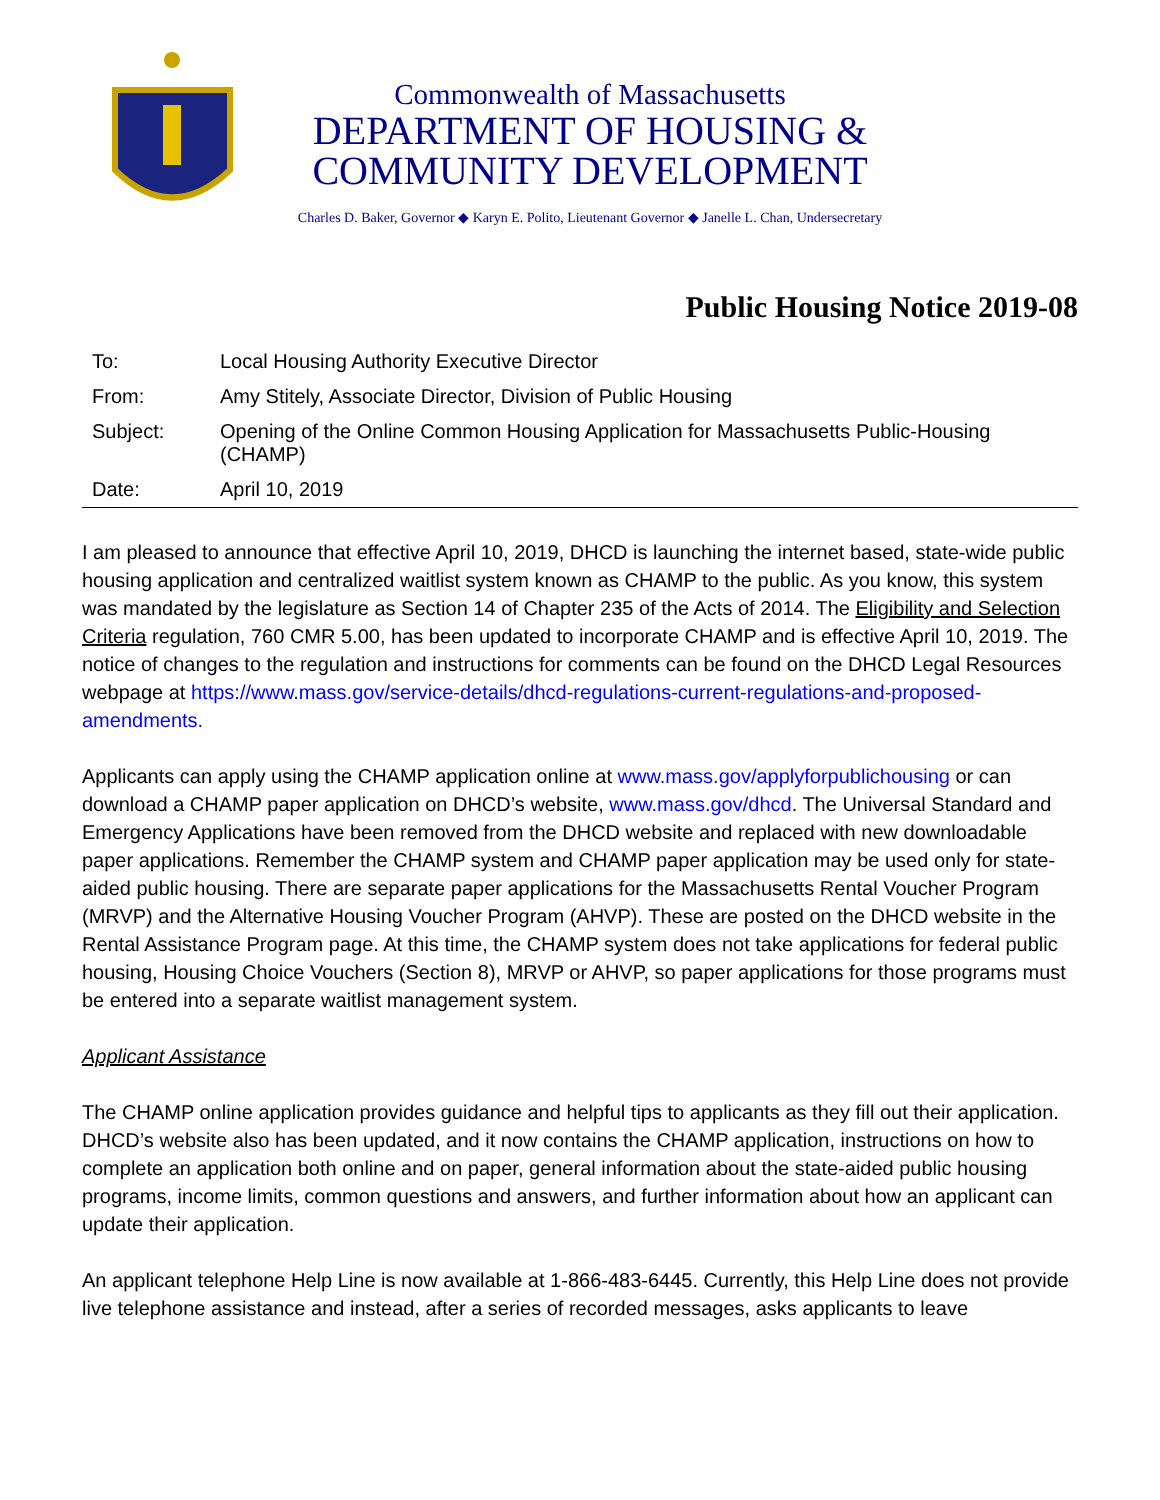Commonwealth of Massachusetts
DEPARTMENT OF HOUSING &
COMMUNITY DEVELOPMENT
Charles D. Baker, Governor ◆ Karyn E. Polito, Lieutenant Governor ◆ Janelle L. Chan, Undersecretary
Public Housing Notice 2019-08
| To: | Local Housing Authority Executive Director |
| From: | Amy Stitely, Associate Director, Division of Public Housing |
| Subject: | Opening of the Online Common Housing Application for Massachusetts Public-Housing (CHAMP) |
| Date: | April 10, 2019 |
I am pleased to announce that effective April 10, 2019, DHCD is launching the internet based, state-wide public housing application and centralized waitlist system known as CHAMP to the public. As you know, this system was mandated by the legislature as Section 14 of Chapter 235 of the Acts of 2014. The Eligibility and Selection Criteria regulation, 760 CMR 5.00, has been updated to incorporate CHAMP and is effective April 10, 2019. The notice of changes to the regulation and instructions for comments can be found on the DHCD Legal Resources webpage at https://www.mass.gov/service-details/dhcd-regulations-current-regulations-and-proposed-amendments.
Applicants can apply using the CHAMP application online at www.mass.gov/applyforpublichousing or can download a CHAMP paper application on DHCD’s website, www.mass.gov/dhcd. The Universal Standard and Emergency Applications have been removed from the DHCD website and replaced with new downloadable paper applications. Remember the CHAMP system and CHAMP paper application may be used only for state-aided public housing. There are separate paper applications for the Massachusetts Rental Voucher Program (MRVP) and the Alternative Housing Voucher Program (AHVP). These are posted on the DHCD website in the Rental Assistance Program page. At this time, the CHAMP system does not take applications for federal public housing, Housing Choice Vouchers (Section 8), MRVP or AHVP, so paper applications for those programs must be entered into a separate waitlist management system.
Applicant Assistance
The CHAMP online application provides guidance and helpful tips to applicants as they fill out their application. DHCD’s website also has been updated, and it now contains the CHAMP application, instructions on how to complete an application both online and on paper, general information about the state-aided public housing programs, income limits, common questions and answers, and further information about how an applicant can update their application.
An applicant telephone Help Line is now available at 1-866-483-6445. Currently, this Help Line does not provide live telephone assistance and instead, after a series of recorded messages, asks applicants to leave